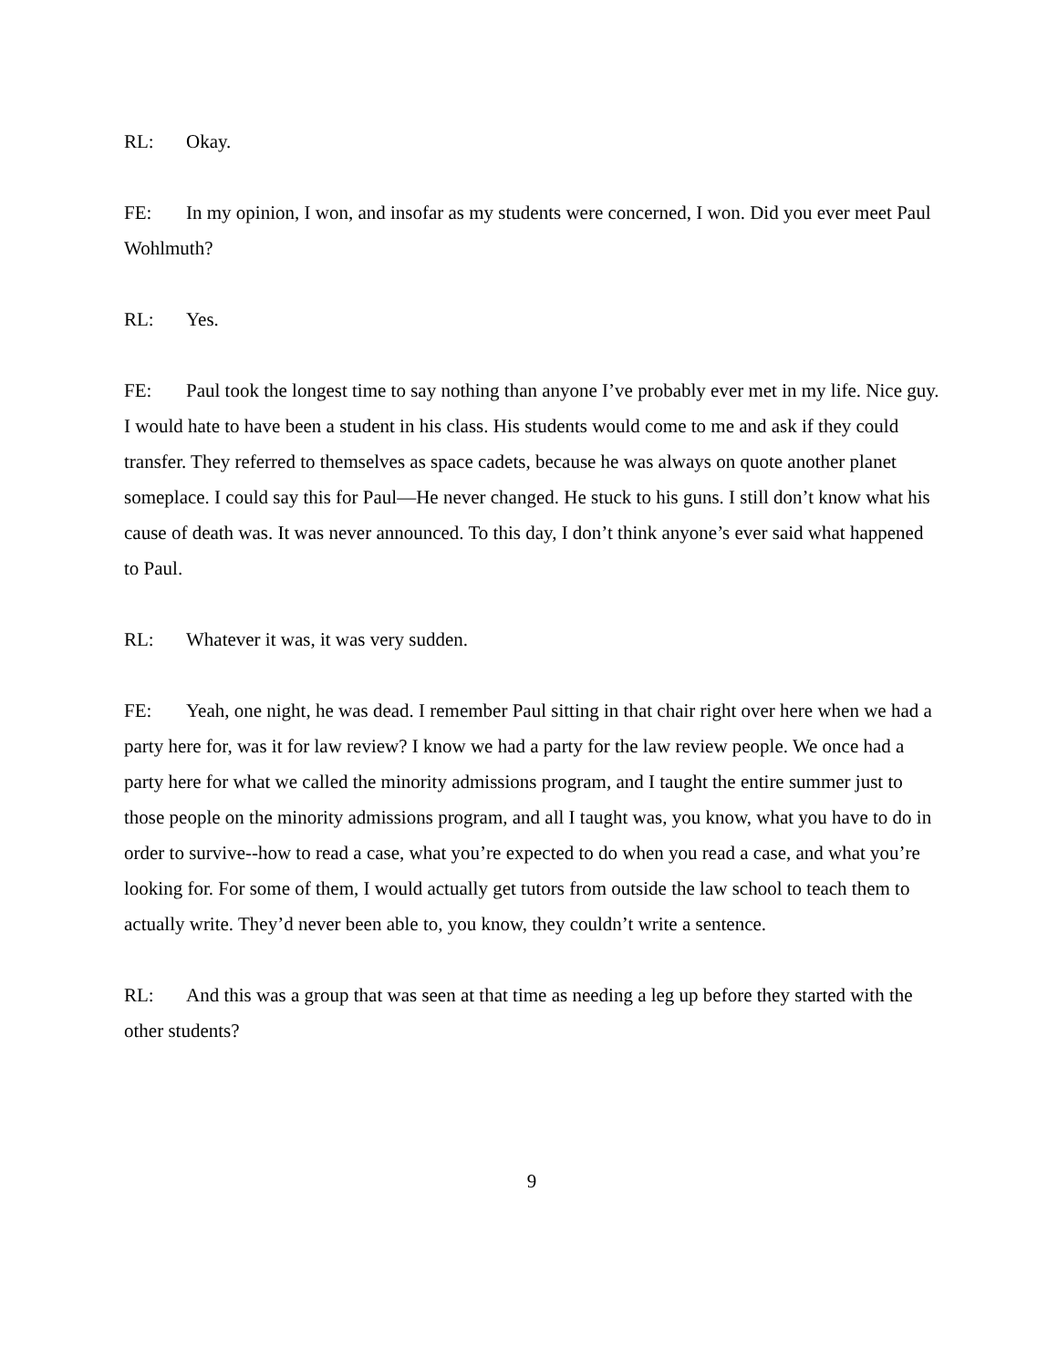RL: Okay.
FE: In my opinion, I won, and insofar as my students were concerned, I won. Did you ever meet Paul Wohlmuth?
RL: Yes.
FE: Paul took the longest time to say nothing than anyone I’ve probably ever met in my life. Nice guy. I would hate to have been a student in his class. His students would come to me and ask if they could transfer. They referred to themselves as space cadets, because he was always on quote another planet someplace. I could say this for Paul—He never changed. He stuck to his guns. I still don’t know what his cause of death was. It was never announced. To this day, I don’t think anyone’s ever said what happened to Paul.
RL: Whatever it was, it was very sudden.
FE: Yeah, one night, he was dead. I remember Paul sitting in that chair right over here when we had a party here for, was it for law review? I know we had a party for the law review people. We once had a party here for what we called the minority admissions program, and I taught the entire summer just to those people on the minority admissions program, and all I taught was, you know, what you have to do in order to survive--how to read a case, what you’re expected to do when you read a case, and what you’re looking for. For some of them, I would actually get tutors from outside the law school to teach them to actually write. They’d never been able to, you know, they couldn’t write a sentence.
RL: And this was a group that was seen at that time as needing a leg up before they started with the other students?
9